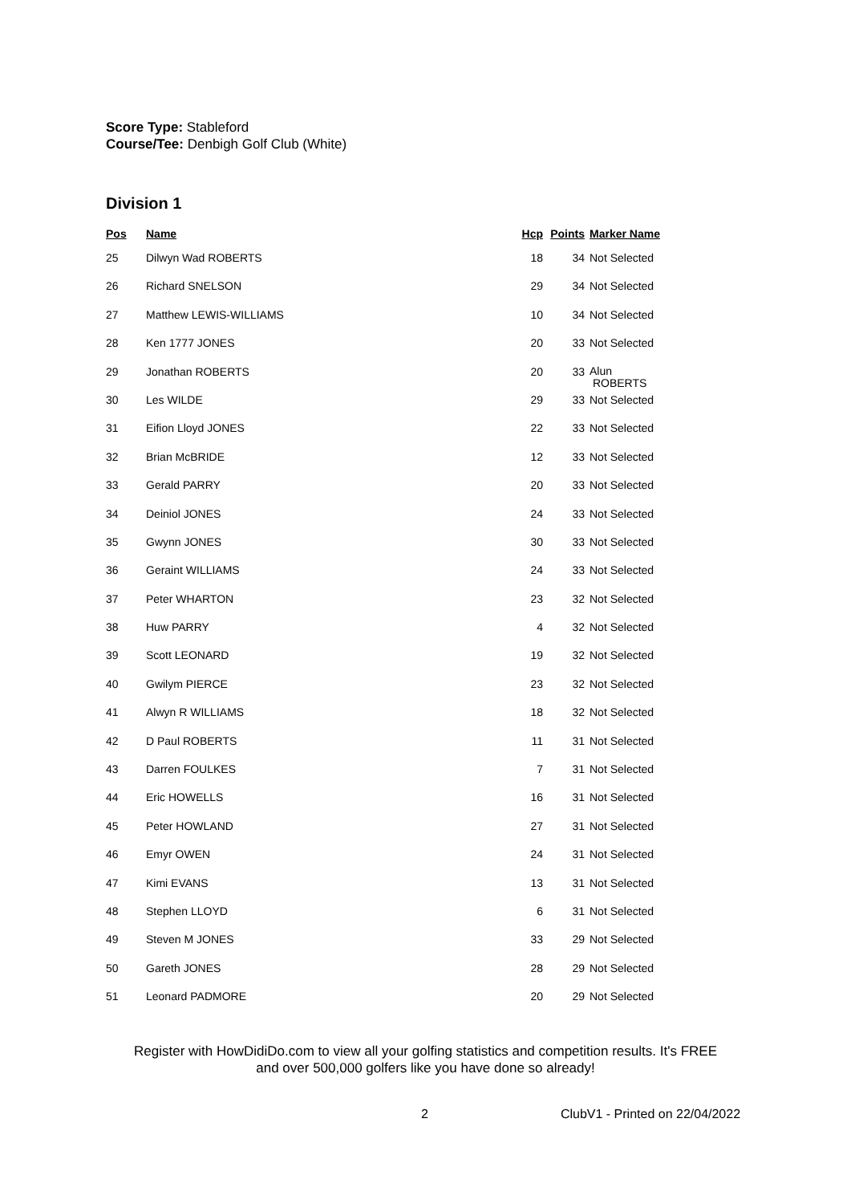Score Type: Stableford
Course/Tee: Denbigh Golf Club (White)
Division 1
| Pos | Name | Hcp | Points | Marker Name |
| --- | --- | --- | --- | --- |
| 25 | Dilwyn Wad ROBERTS | 18 | 34 | Not Selected |
| 26 | Richard SNELSON | 29 | 34 | Not Selected |
| 27 | Matthew LEWIS-WILLIAMS | 10 | 34 | Not Selected |
| 28 | Ken 1777 JONES | 20 | 33 | Not Selected |
| 29 | Jonathan ROBERTS | 20 | 33 | Alun ROBERTS |
| 30 | Les WILDE | 29 | 33 | Not Selected |
| 31 | Eifion Lloyd JONES | 22 | 33 | Not Selected |
| 32 | Brian McBRIDE | 12 | 33 | Not Selected |
| 33 | Gerald PARRY | 20 | 33 | Not Selected |
| 34 | Deiniol JONES | 24 | 33 | Not Selected |
| 35 | Gwynn JONES | 30 | 33 | Not Selected |
| 36 | Geraint WILLIAMS | 24 | 33 | Not Selected |
| 37 | Peter WHARTON | 23 | 32 | Not Selected |
| 38 | Huw PARRY | 4 | 32 | Not Selected |
| 39 | Scott LEONARD | 19 | 32 | Not Selected |
| 40 | Gwilym PIERCE | 23 | 32 | Not Selected |
| 41 | Alwyn R WILLIAMS | 18 | 32 | Not Selected |
| 42 | D Paul ROBERTS | 11 | 31 | Not Selected |
| 43 | Darren FOULKES | 7 | 31 | Not Selected |
| 44 | Eric HOWELLS | 16 | 31 | Not Selected |
| 45 | Peter HOWLAND | 27 | 31 | Not Selected |
| 46 | Emyr OWEN | 24 | 31 | Not Selected |
| 47 | Kimi EVANS | 13 | 31 | Not Selected |
| 48 | Stephen LLOYD | 6 | 31 | Not Selected |
| 49 | Steven M JONES | 33 | 29 | Not Selected |
| 50 | Gareth JONES | 28 | 29 | Not Selected |
| 51 | Leonard PADMORE | 20 | 29 | Not Selected |
Register with HowDidiDo.com to view all your golfing statistics and competition results. It's FREE
and over 500,000 golfers like you have done so already!
2 ClubV1 - Printed on 22/04/2022